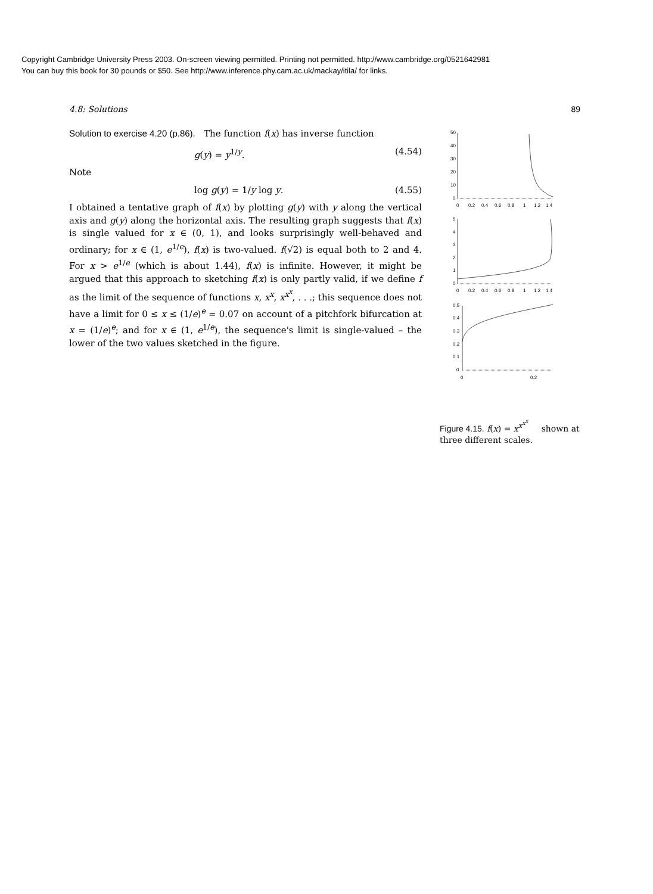Copyright Cambridge University Press 2003. On-screen viewing permitted. Printing not permitted. http://www.cambridge.org/0521642981
You can buy this book for 30 pounds or $50. See http://www.inference.phy.cam.ac.uk/mackay/itila/ for links.
4.8: Solutions 89
Solution to exercise 4.20 (p.86). The function f(x) has inverse function
g(y) = y<sup>1/y</sup>. (4.54)
Note
log g(y) = 1/y log y. (4.55)
I obtained a tentative graph of f(x) by plotting g(y) with y along the vertical axis and g(y) along the horizontal axis. The resulting graph suggests that f(x) is single valued for x ∈ (0, 1), and looks surprisingly well-behaved and ordinary; for x ∈ (1, e<sup>1/e</sup>), f(x) is two-valued. f(√2) is equal both to 2 and 4. For x > e<sup>1/e</sup> (which is about 1.44), f(x) is infinite. However, it might be argued that this approach to sketching f(x) is only partly valid, if we define f as the limit of the sequence of functions x, x<sup>x</sup>, x<sup>x<sup>x</sup></sup>, . . .; this sequence does not have a limit for 0 ≤ x ≤ (1/e)<sup>e</sup> ≃ 0.07 on account of a pitchfork bifurcation at x = (1/e)<sup>e</sup>; and for x ∈ (1, e<sup>1/e</sup>), the sequence's limit is single-valued – the lower of the two values sketched in the figure.
50
40
30
20
10
0
0
0.2
0.4
0.6
0.8
1
1.2
1.4
5
4
3
2
1
0
0
0.2
0.4
0.6
0.8
1
1.2
1.4
0.5
0.4
0.3
0.2
0.1
0
0
0.2
Figure 4.15. f(x) = x<sup>x<sup>x<sup>x</sup></sup></sup> shown at three different scales.